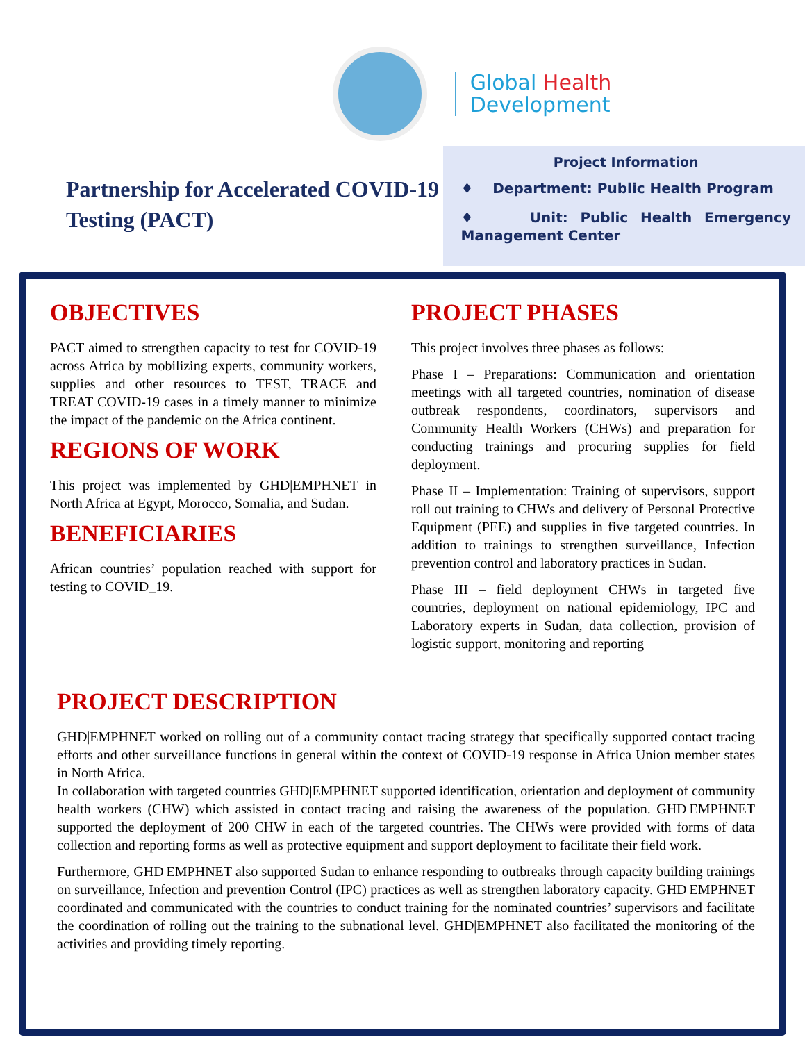Global Health
Development
Partnership for Accelerated COVID-19 Testing (PACT)
Project Information
♦ Department: Public Health Program
♦ Unit: Public Health Emergency Management Center
OBJECTIVES
PACT aimed to strengthen capacity to test for COVID-19 across Africa by mobilizing experts, community workers, supplies and other resources to TEST, TRACE and TREAT COVID-19 cases in a timely manner to minimize the impact of the pandemic on the Africa continent.
REGIONS OF WORK
This project was implemented by GHD|EMPHNET in North Africa at Egypt, Morocco, Somalia, and Sudan.
BENEFICIARIES
African countries’ population reached with support for testing to COVID_19.
PROJECT PHASES
This project involves three phases as follows:
Phase I – Preparations: Communication and orientation meetings with all targeted countries, nomination of disease outbreak respondents, coordinators, supervisors and Community Health Workers (CHWs) and preparation for conducting trainings and procuring supplies for field deployment.
Phase II – Implementation: Training of supervisors, support roll out training to CHWs and delivery of Personal Protective Equipment (PEE) and supplies in five targeted countries. In addition to trainings to strengthen surveillance, Infection prevention control and laboratory practices in Sudan.
Phase III – field deployment CHWs in targeted five countries, deployment on national epidemiology, IPC and Laboratory experts in Sudan, data collection, provision of logistic support, monitoring and reporting
PROJECT DESCRIPTION
GHD|EMPHNET worked on rolling out of a community contact tracing strategy that specifically supported contact tracing efforts and other surveillance functions in general within the context of COVID-19 response in Africa Union member states in North Africa.
In collaboration with targeted countries GHD|EMPHNET supported identification, orientation and deployment of community health workers (CHW) which assisted in contact tracing and raising the awareness of the population. GHD|EMPHNET supported the deployment of 200 CHW in each of the targeted countries. The CHWs were provided with forms of data collection and reporting forms as well as protective equipment and support deployment to facilitate their field work.
Furthermore, GHD|EMPHNET also supported Sudan to enhance responding to outbreaks through capacity building trainings on surveillance, Infection and prevention Control (IPC) practices as well as strengthen laboratory capacity. GHD|EMPHNET coordinated and communicated with the countries to conduct training for the nominated countries’ supervisors and facilitate the coordination of rolling out the training to the subnational level. GHD|EMPHNET also facilitated the monitoring of the activities and providing timely reporting.